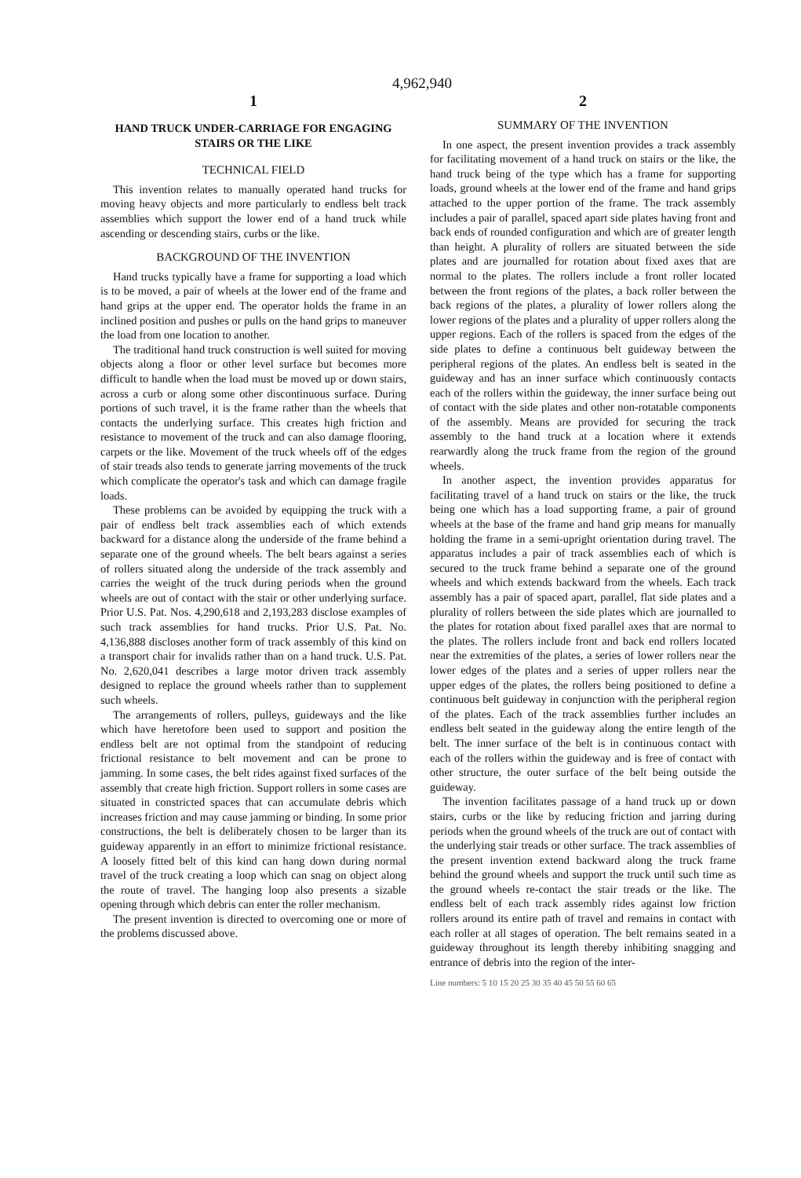4,962,940
1 2
HAND TRUCK UNDER-CARRIAGE FOR ENGAGING STAIRS OR THE LIKE
TECHNICAL FIELD
This invention relates to manually operated hand trucks for moving heavy objects and more particularly to endless belt track assemblies which support the lower end of a hand truck while ascending or descending stairs, curbs or the like.
BACKGROUND OF THE INVENTION
Hand trucks typically have a frame for supporting a load which is to be moved, a pair of wheels at the lower end of the frame and hand grips at the upper end. The operator holds the frame in an inclined position and pushes or pulls on the hand grips to maneuver the load from one location to another.
The traditional hand truck construction is well suited for moving objects along a floor or other level surface but becomes more difficult to handle when the load must be moved up or down stairs, across a curb or along some other discontinuous surface. During portions of such travel, it is the frame rather than the wheels that contacts the underlying surface. This creates high friction and resistance to movement of the truck and can also damage flooring, carpets or the like. Movement of the truck wheels off of the edges of stair treads also tends to generate jarring movements of the truck which complicate the operator's task and which can damage fragile loads.
These problems can be avoided by equipping the truck with a pair of endless belt track assemblies each of which extends backward for a distance along the underside of the frame behind a separate one of the ground wheels. The belt bears against a series of rollers situated along the underside of the track assembly and carries the weight of the truck during periods when the ground wheels are out of contact with the stair or other underlying surface. Prior U.S. Pat. Nos. 4,290,618 and 2,193,283 disclose examples of such track assemblies for hand trucks. Prior U.S. Pat. No. 4,136,888 discloses another form of track assembly of this kind on a transport chair for invalids rather than on a hand truck. U.S. Pat. No. 2,620,041 describes a large motor driven track assembly designed to replace the ground wheels rather than to supplement such wheels.
The arrangements of rollers, pulleys, guideways and the like which have heretofore been used to support and position the endless belt are not optimal from the standpoint of reducing frictional resistance to belt movement and can be prone to jamming. In some cases, the belt rides against fixed surfaces of the assembly that create high friction. Support rollers in some cases are situated in constricted spaces that can accumulate debris which increases friction and may cause jamming or binding. In some prior constructions, the belt is deliberately chosen to be larger than its guideway apparently in an effort to minimize frictional resistance. A loosely fitted belt of this kind can hang down during normal travel of the truck creating a loop which can snag on object along the route of travel. The hanging loop also presents a sizable opening through which debris can enter the roller mechanism.
The present invention is directed to overcoming one or more of the problems discussed above.
SUMMARY OF THE INVENTION
In one aspect, the present invention provides a track assembly for facilitating movement of a hand truck on stairs or the like, the hand truck being of the type which has a frame for supporting loads, ground wheels at the lower end of the frame and hand grips attached to the upper portion of the frame. The track assembly includes a pair of parallel, spaced apart side plates having front and back ends of rounded configuration and which are of greater length than height. A plurality of rollers are situated between the side plates and are journalled for rotation about fixed axes that are normal to the plates. The rollers include a front roller located between the front regions of the plates, a back roller between the back regions of the plates, a plurality of lower rollers along the lower regions of the plates and a plurality of upper rollers along the upper regions. Each of the rollers is spaced from the edges of the side plates to define a continuous belt guideway between the peripheral regions of the plates. An endless belt is seated in the guideway and has an inner surface which continuously contacts each of the rollers within the guideway, the inner surface being out of contact with the side plates and other non-rotatable components of the assembly. Means are provided for securing the track assembly to the hand truck at a location where it extends rearwardly along the truck frame from the region of the ground wheels.
In another aspect, the invention provides apparatus for facilitating travel of a hand truck on stairs or the like, the truck being one which has a load supporting frame, a pair of ground wheels at the base of the frame and hand grip means for manually holding the frame in a semi-upright orientation during travel. The apparatus includes a pair of track assemblies each of which is secured to the truck frame behind a separate one of the ground wheels and which extends backward from the wheels. Each track assembly has a pair of spaced apart, parallel, flat side plates and a plurality of rollers between the side plates which are journalled to the plates for rotation about fixed parallel axes that are normal to the plates. The rollers include front and back end rollers located near the extremities of the plates, a series of lower rollers near the lower edges of the plates and a series of upper rollers near the upper edges of the plates, the rollers being positioned to define a continuous belt guideway in conjunction with the peripheral region of the plates. Each of the track assemblies further includes an endless belt seated in the guideway along the entire length of the belt. The inner surface of the belt is in continuous contact with each of the rollers within the guideway and is free of contact with other structure, the outer surface of the belt being outside the guideway.
The invention facilitates passage of a hand truck up or down stairs, curbs or the like by reducing friction and jarring during periods when the ground wheels of the truck are out of contact with the underlying stair treads or other surface. The track assemblies of the present invention extend backward along the truck frame behind the ground wheels and support the truck until such time as the ground wheels re-contact the stair treads or the like. The endless belt of each track assembly rides against low friction rollers around its entire path of travel and remains in contact with each roller at all stages of operation. The belt remains seated in a guideway throughout its length thereby inhibiting snagging and entrance of debris into the region of the inter-
Line numbers: 5 10 15 20 25 30 35 40 45 50 55 60 65